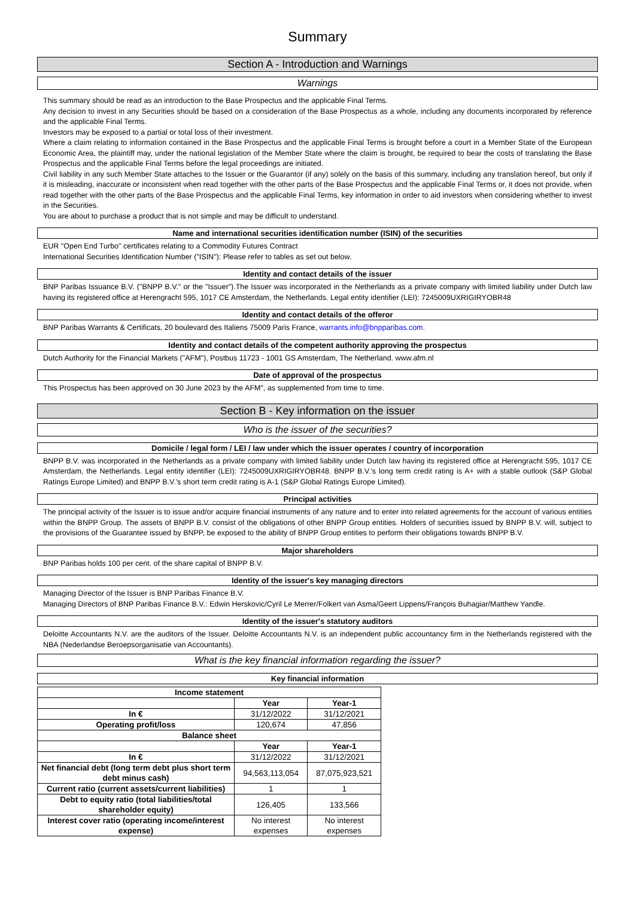Summary
Section A - Introduction and Warnings
Warnings
This summary should be read as an introduction to the Base Prospectus and the applicable Final Terms.
Any decision to invest in any Securities should be based on a consideration of the Base Prospectus as a whole, including any documents incorporated by reference and the applicable Final Terms.
Investors may be exposed to a partial or total loss of their investment.
Where a claim relating to information contained in the Base Prospectus and the applicable Final Terms is brought before a court in a Member State of the European Economic Area, the plaintiff may, under the national legislation of the Member State where the claim is brought, be required to bear the costs of translating the Base Prospectus and the applicable Final Terms before the legal proceedings are initiated.
Civil liability in any such Member State attaches to the Issuer or the Guarantor (if any) solely on the basis of this summary, including any translation hereof, but only if it is misleading, inaccurate or inconsistent when read together with the other parts of the Base Prospectus and the applicable Final Terms or, it does not provide, when read together with the other parts of the Base Prospectus and the applicable Final Terms, key information in order to aid investors when considering whether to invest in the Securities.
You are about to purchase a product that is not simple and may be difficult to understand.
Name and international securities identification number (ISIN) of the securities
EUR "Open End Turbo" certificates relating to a Commodity Futures Contract
International Securities Identification Number ("ISIN"): Please refer to tables as set out below.
Identity and contact details of the issuer
BNP Paribas Issuance B.V. ("BNPP B.V." or the "Issuer").The Issuer was incorporated in the Netherlands as a private company with limited liability under Dutch law having its registered office at Herengracht 595, 1017 CE Amsterdam, the Netherlands. Legal entity identifier (LEI): 7245009UXRIGIRYOBR48
Identity and contact details of the offeror
BNP Paribas Warrants & Certificats, 20 boulevard des Italiens 75009 Paris France, warrants.info@bnpparibas.com.
Identity and contact details of the competent authority approving the prospectus
Dutch Authority for the Financial Markets ("AFM"), Postbus 11723 - 1001 GS Amsterdam, The Netherland. www.afm.nl
Date of approval of the prospectus
This Prospectus has been approved on 30 June 2023 by the AFM", as supplemented from time to time.
Section B - Key information on the issuer
Who is the issuer of the securities?
Domicile / legal form / LEI / law under which the issuer operates / country of incorporation
BNPP B.V. was incorporated in the Netherlands as a private company with limited liability under Dutch law having its registered office at Herengracht 595, 1017 CE Amsterdam, the Netherlands. Legal entity identifier (LEI): 7245009UXRIGIRYOBR48. BNPP B.V.'s long term credit rating is A+ with a stable outlook (S&P Global Ratings Europe Limited) and BNPP B.V.'s short term credit rating is A-1 (S&P Global Ratings Europe Limited).
Principal activities
The principal activity of the Issuer is to issue and/or acquire financial instruments of any nature and to enter into related agreements for the account of various entities within the BNPP Group. The assets of BNPP B.V. consist of the obligations of other BNPP Group entities. Holders of securities issued by BNPP B.V. will, subject to the provisions of the Guarantee issued by BNPP, be exposed to the ability of BNPP Group entities to perform their obligations towards BNPP B.V.
Major shareholders
BNP Paribas holds 100 per cent. of the share capital of BNPP B.V.
Identity of the issuer's key managing directors
Managing Director of the Issuer is BNP Paribas Finance B.V.
Managing Directors of BNP Paribas Finance B.V.: Edwin Herskovic/Cyril Le Merrer/Folkert van Asma/Geert Lippens/François Buhagiar/Matthew Yandle.
Identity of the issuer's statutory auditors
Deloitte Accountants N.V. are the auditors of the Issuer. Deloitte Accountants N.V. is an independent public accountancy firm in the Netherlands registered with the NBA (Nederlandse Beroepsorganisatie van Accountants).
What is the key financial information regarding the issuer?
Key financial information
| Income statement | | |
| --- | --- | --- |
| | Year | Year-1 |
| In € | 31/12/2022 | 31/12/2021 |
| Operating profit/loss | 120,674 | 47,856 |
| Balance sheet | | |
| | Year | Year-1 |
| In € | 31/12/2022 | 31/12/2021 |
| Net financial debt (long term debt plus short term debt minus cash) | 94,563,113,054 | 87,075,923,521 |
| Current ratio (current assets/current liabilities) | 1 | 1 |
| Debt to equity ratio (total liabilities/total shareholder equity) | 126,405 | 133,566 |
| Interest cover ratio (operating income/interest expense) | No interest expenses | No interest expenses |